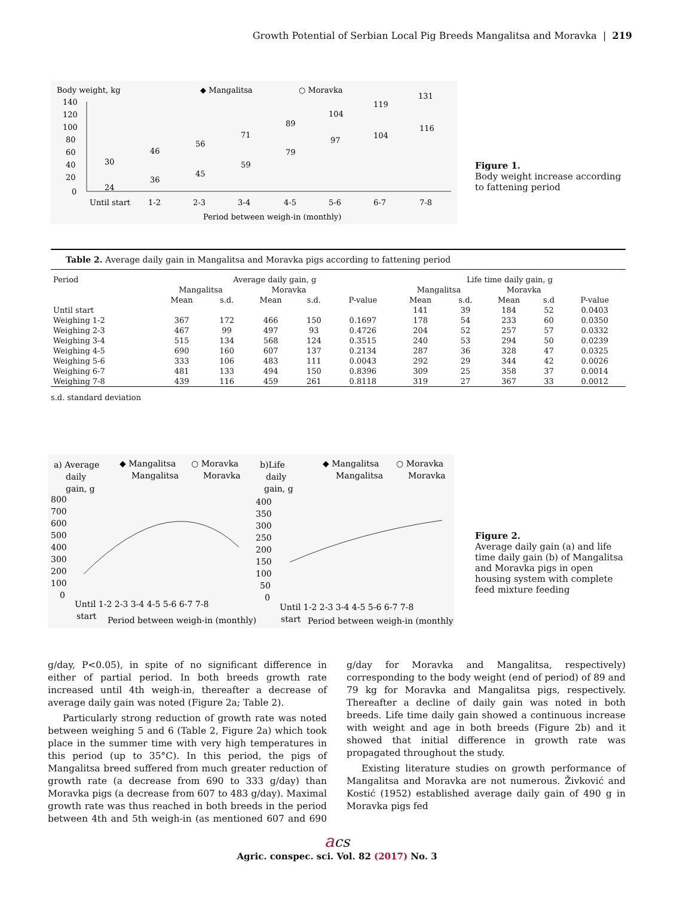Growth Potential of Serbian Local Pig Breeds Mangalitsa and Moravka | 219
Body weight, kg
◆ Mangalitsa
○ Moravka
140
120
100
80
60
40
20
0
Until start
1-2
2-3
3-4
4-5
5-6
6-7
7-8
30
24
46
36
56
45
71
59
89
79
104
97
119
104
131
116
Period between weigh-in (monthly)
Figure 1.
Body weight increase according to fattening period
Table 2. Average daily gain in Mangalitsa and Moravka pigs according to fattening period
| Period | Average daily gain, g | | | | | Life time daily gain, g | | | | |
| --- | --- | --- | --- | --- | --- | --- | --- | --- | --- | --- |
| | Mangalitsa | | Moravka | | | Mangalitsa | | Moravka | | |
| | Mean | s.d. | Mean | s.d. | P-value | Mean | s.d. | Mean | s.d | P-value |
| Until start | | | | | | 141 | 39 | 184 | 52 | 0.0403 |
| Weighing 1-2 | 367 | 172 | 466 | 150 | 0.1697 | 178 | 54 | 233 | 60 | 0.0350 |
| Weighing 2-3 | 467 | 99 | 497 | 93 | 0.4726 | 204 | 52 | 257 | 57 | 0.0332 |
| Weighing 3-4 | 515 | 134 | 568 | 124 | 0.3515 | 240 | 53 | 294 | 50 | 0.0239 |
| Weighing 4-5 | 690 | 160 | 607 | 137 | 0.2134 | 287 | 36 | 328 | 47 | 0.0325 |
| Weighing 5-6 | 333 | 106 | 483 | 111 | 0.0043 | 292 | 29 | 344 | 42 | 0.0026 |
| Weighing 6-7 | 481 | 133 | 494 | 150 | 0.8396 | 309 | 25 | 358 | 37 | 0.0014 |
| Weighing 7-8 | 439 | 116 | 459 | 261 | 0.8118 | 319 | 27 | 367 | 33 | 0.0012 |
s.d. standard deviation
a) Average
daily
gain, g
◆ Mangalitsa
○ Moravka
Mangalitsa
Moravka
800
700
600
500
400
300
200
100
0
Until 1-2 2-3 3-4 4-5 5-6 6-7 7-8
start
Period between weigh-in (monthly)
b)Life
daily
gain, g
◆ Mangalitsa
○ Moravka
Mangalitsa
Moravka
400
350
300
250
200
150
100
50
0
Until 1-2 2-3 3-4 4-5 5-6 6-7 7-8
start
Period between weigh-in (monthly)
Figure 2.
Average daily gain (a) and life time daily gain (b) of Mangalitsa and Moravka pigs in open housing system with complete feed mixture feeding
g/day, P<0.05), in spite of no significant difference in either of partial period. In both breeds growth rate increased until 4th weigh-in, thereafter a decrease of average daily gain was noted (Figure 2a; Table 2).
Particularly strong reduction of growth rate was noted between weighing 5 and 6 (Table 2, Figure 2a) which took place in the summer time with very high temperatures in this period (up to 35°C). In this period, the pigs of Mangalitsa breed suffered from much greater reduction of growth rate (a decrease from 690 to 333 g/day) than Moravka pigs (a decrease from 607 to 483 g/day). Maximal growth rate was thus reached in both breeds in the period between 4th and 5th weigh-in (as mentioned 607 and 690 g/day for Moravka and Mangalitsa, respectively) corresponding to the body weight (end of period) of 89 and 79 kg for Moravka and Mangalitsa pigs, respectively. Thereafter a decline of daily gain was noted in both breeds. Life time daily gain showed a continuous increase with weight and age in both breeds (Figure 2b) and it showed that initial difference in growth rate was propagated throughout the study.
Existing literature studies on growth performance of Mangalitsa and Moravka are not numerous. Živković and Kostić (1952) established average daily gain of 490 g in Moravka pigs fed
acs
Agric. conspec. sci. Vol. 82 (2017) No. 3